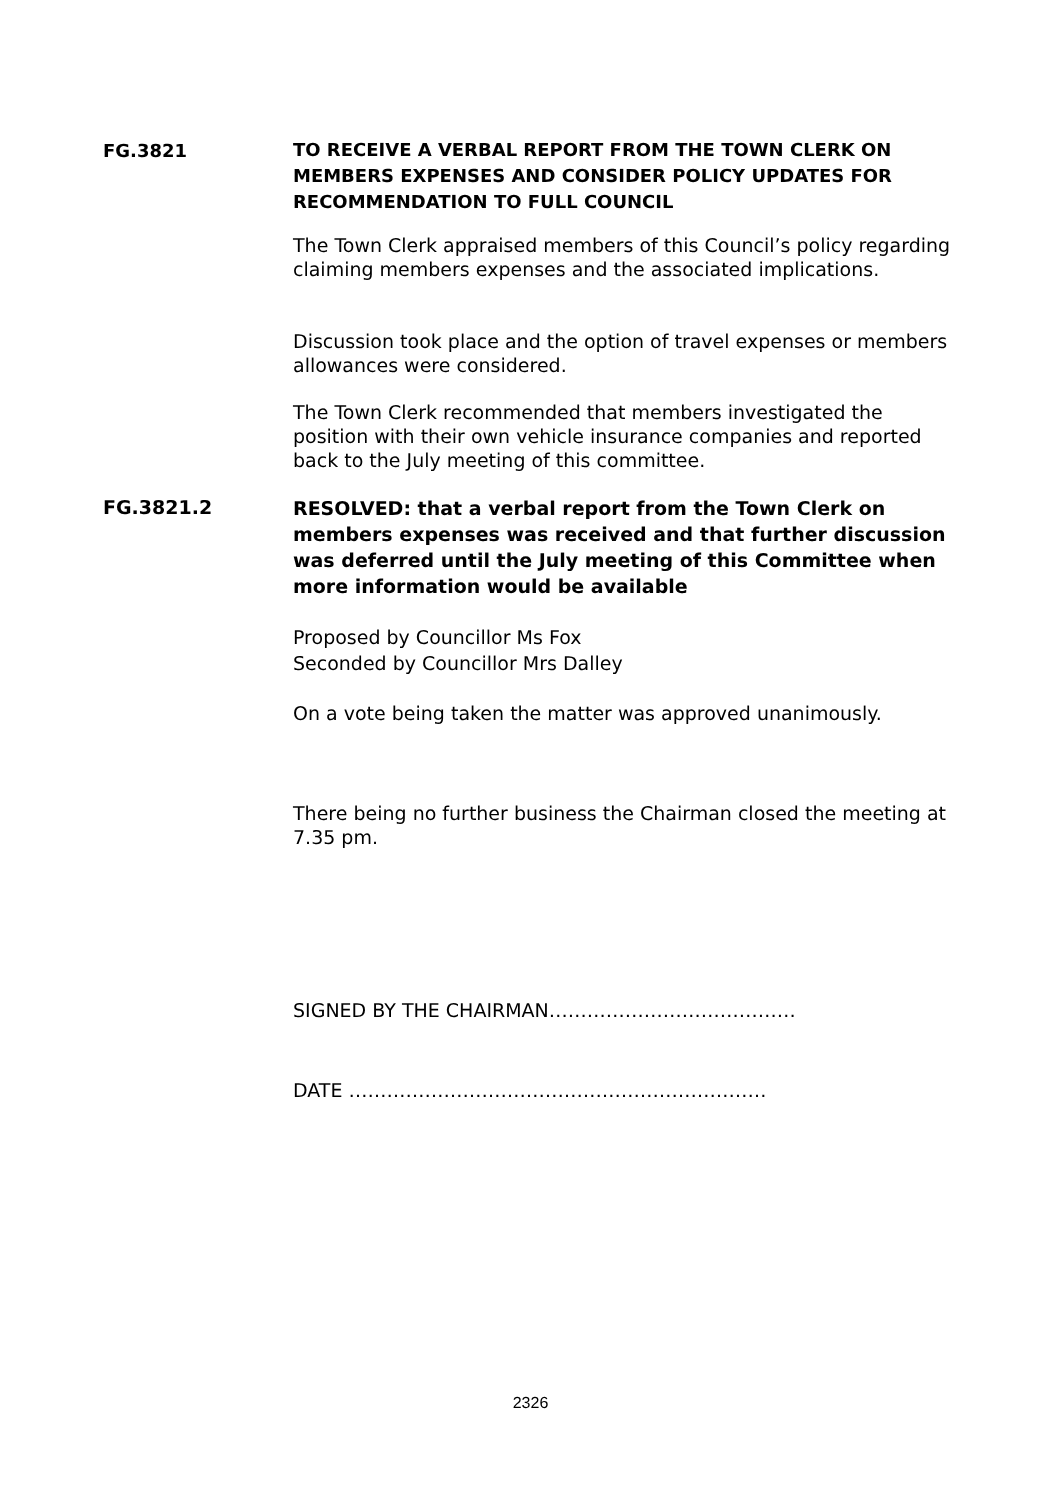FG.3821
TO RECEIVE A VERBAL REPORT FROM THE TOWN CLERK ON MEMBERS EXPENSES AND CONSIDER POLICY UPDATES FOR RECOMMENDATION TO FULL COUNCIL
The Town Clerk appraised members of this Council’s policy regarding claiming members expenses and the associated implications.
Discussion took place and the option of travel expenses or members allowances were considered.
The Town Clerk recommended that members investigated the position with their own vehicle insurance companies and reported back to the July meeting of this committee.
FG.3821.2
RESOLVED: that a verbal report from the Town Clerk on members expenses was received and that further discussion was deferred until the July meeting of this Committee when more information would be available
Proposed by Councillor Ms Fox
Seconded by Councillor Mrs Dalley
On a vote being taken the matter was approved unanimously.
There being no further business the Chairman closed the meeting at 7.35 pm.
SIGNED BY THE CHAIRMAN…………………………………
DATE …………………………………………………………
2326